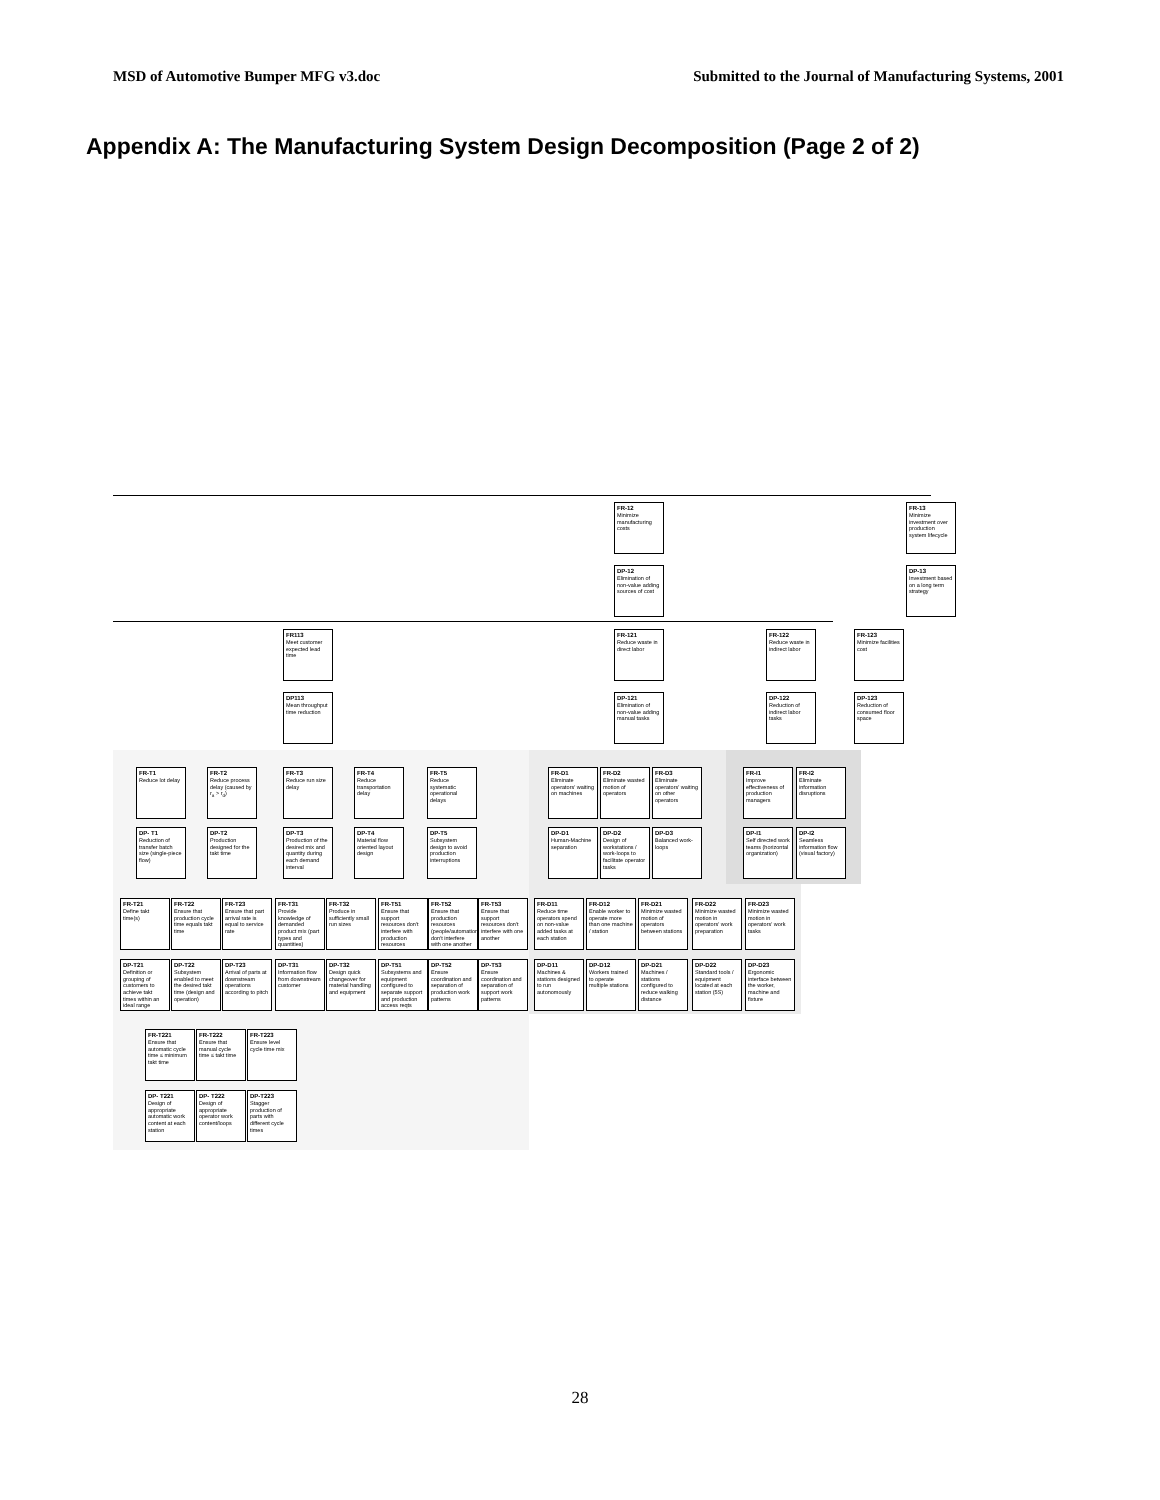MSD of Automotive Bumper MFG v3.doc Submitted to the Journal of Manufacturing Systems, 2001
Appendix A: The Manufacturing System Design Decomposition (Page 2 of 2)
FR-12
Minimize manufacturing costs
FR-13
Minimize investment over production system lifecycle
DP-12
Elimination of non-value adding sources of cost
DP-13
Investment based on a long term strategy
FR113
Meet customer expected lead time
FR-121
Reduce waste in direct labor
FR-122
Reduce waste in indirect labor
FR-123
Minimize facilities cost
DP113
Mean throughput time reduction
DP-121
Elimination of non-value adding manual tasks
DP-122
Reduction of indirect labor tasks
DP-123
Reduction of consumed floor space
FR-T1
Reduce lot delay
FR-T2
Reduce process delay (caused by r<sub>a</sub> > r<sub>d</sub>)
FR-T3
Reduce run size delay
FR-T4
Reduce transportation delay
FR-T5
Reduce systematic operational delays
FR-D1
Eliminate operators' waiting on machines
FR-D2
Eliminate wasted motion of operators
FR-D3
Eliminate operators' waiting on other operators
FR-I1
Improve effectiveness of production managers
FR-I2
Eliminate information disruptions
DP- T1
Reduction of transfer batch size (single-piece flow)
DP-T2
Production designed for the takt time
DP-T3
Production of the desired mix and quantity during each demand interval
DP-T4
Material flow oriented layout design
DP-T5
Subsystem design to avoid production interruptions
DP-D1
Human-Machine separation
DP-D2
Design of workstations / work-loops to facilitate operator tasks
DP-D3
Balanced work-loops
DP-I1
Self directed work teams (horizontal organization)
DP-I2
Seamless information flow (visual factory)
FR-T21
Define takt time(s)
FR-T22
Ensure that production cycle time equals takt time
FR-T23
Ensure that part arrival rate is equal to service rate
FR-T31
Provide knowledge of demanded product mix (part types and quantities)
FR-T32
Produce in sufficiently small run sizes
FR-T51
Ensure that support resources don't interfere with production resources
FR-T52
Ensure that production resources (people/automation) don't interfere with one another
FR-T53
Ensure that support resources don't interfere with one another
FR-D11
Reduce time operators spend on non-value added tasks at each station
FR-D12
Enable worker to operate more than one machine / station
FR-D21
Minimize wasted motion of operators between stations
FR-D22
Minimize wasted motion in operators' work preparation
FR-D23
Minimize wasted motion in operators' work tasks
DP-T21
Definition or grouping of customers to achieve takt times within an ideal range
DP-T22
Subsystem enabled to meet the desired takt time (design and operation)
DP-T23
Arrival of parts at downstream operations according to pitch
DP-T31
Information flow from downstream customer
DP-T32
Design quick changeover for material handling and equipment
DP-T51
Subsystems and equipment configured to separate support and production access reqts
DP-T52
Ensure coordination and separation of production work patterns
DP-T53
Ensure coordination and separation of support work patterns
DP-D11
Machines & stations designed to run autonomously
DP-D12
Workers trained to operate multiple stations
DP-D21
Machines / stations configured to reduce walking distance
DP-D22
Standard tools / equipment located at each station (5S)
DP-D23
Ergonomic interface between the worker, machine and fixture
FR-T221
Ensure that automatic cycle time ≤ minimum takt time
FR-T222
Ensure that manual cycle time ≤ takt time
FR-T223
Ensure level cycle time mix
DP- T221
Design of appropriate automatic work content at each station
DP- T222
Design of appropriate operator work content/loops
DP-T223
Stagger production of parts with different cycle times
28